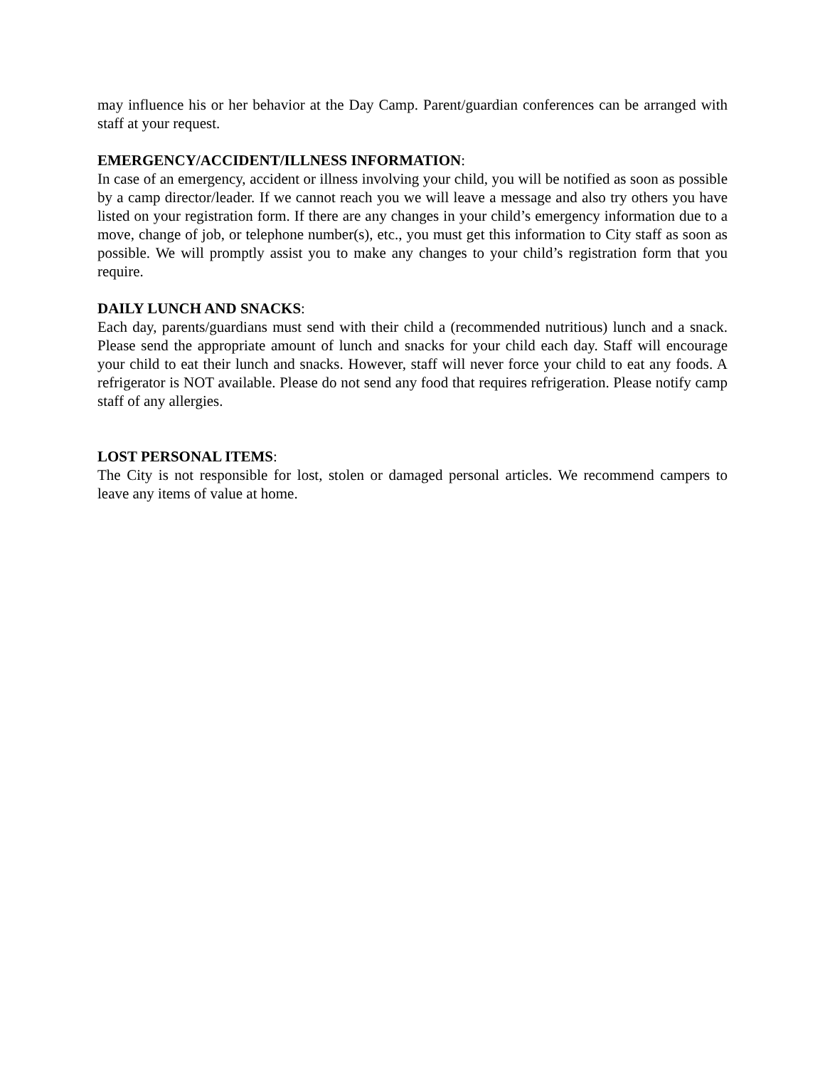may influence his or her behavior at the Day Camp. Parent/guardian conferences can be arranged with staff at your request.
EMERGENCY/ACCIDENT/ILLNESS INFORMATION:
In case of an emergency, accident or illness involving your child, you will be notified as soon as possible by a camp director/leader. If we cannot reach you we will leave a message and also try others you have listed on your registration form. If there are any changes in your child’s emergency information due to a move, change of job, or telephone number(s), etc., you must get this information to City staff as soon as possible. We will promptly assist you to make any changes to your child’s registration form that you require.
DAILY LUNCH AND SNACKS:
Each day, parents/guardians must send with their child a (recommended nutritious) lunch and a snack. Please send the appropriate amount of lunch and snacks for your child each day. Staff will encourage your child to eat their lunch and snacks. However, staff will never force your child to eat any foods. A refrigerator is NOT available. Please do not send any food that requires refrigeration. Please notify camp staff of any allergies.
LOST PERSONAL ITEMS:
The City is not responsible for lost, stolen or damaged personal articles. We recommend campers to leave any items of value at home.